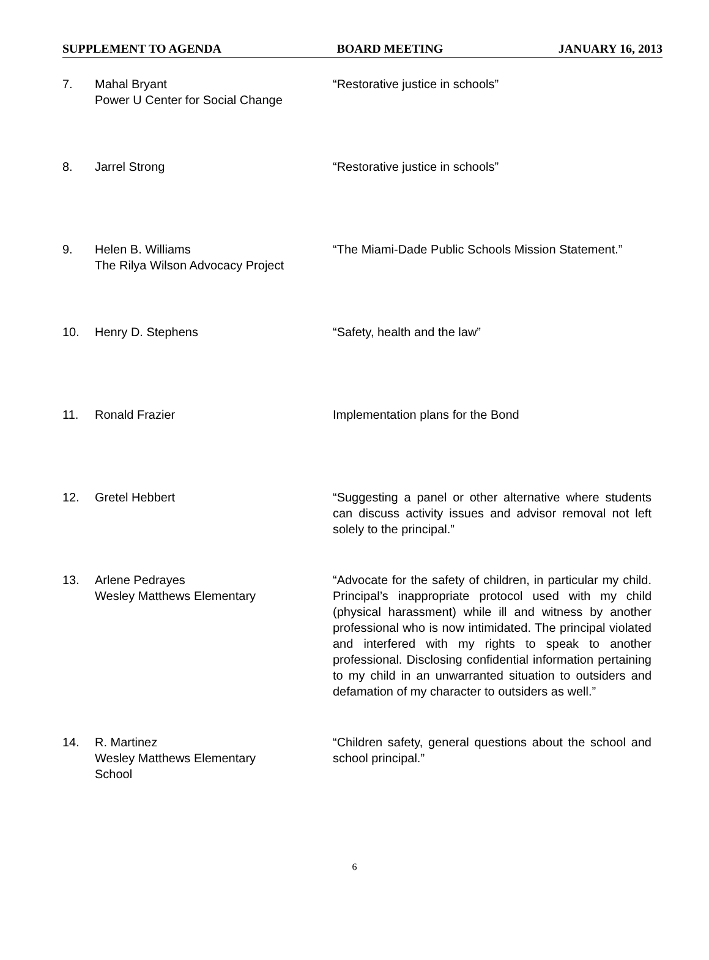SUPPLEMENT TO AGENDA BOARD MEETING JANUARY 16, 2013
7. Mahal Bryant
Power U Center for Social Change
“Restorative justice in schools”
8. Jarrel Strong “Restorative justice in schools”
9. Helen B. Williams
The Rilya Wilson Advocacy Project
“The Miami-Dade Public Schools Mission Statement.”
10. Henry D. Stephens “Safety, health and the law”
11. Ronald Frazier Implementation plans for the Bond
12. Gretel Hebbert “Suggesting a panel or other alternative where students can discuss activity issues and advisor removal not left solely to the principal.”
13. Arlene Pedrayes
Wesley Matthews Elementary
“Advocate for the safety of children, in particular my child. Principal’s inappropriate protocol used with my child (physical harassment) while ill and witness by another professional who is now intimidated. The principal violated and interfered with my rights to speak to another professional. Disclosing confidential information pertaining to my child in an unwarranted situation to outsiders and defamation of my character to outsiders as well.”
14. R. Martinez
Wesley Matthews Elementary
School
“Children safety, general questions about the school and school principal.”
6